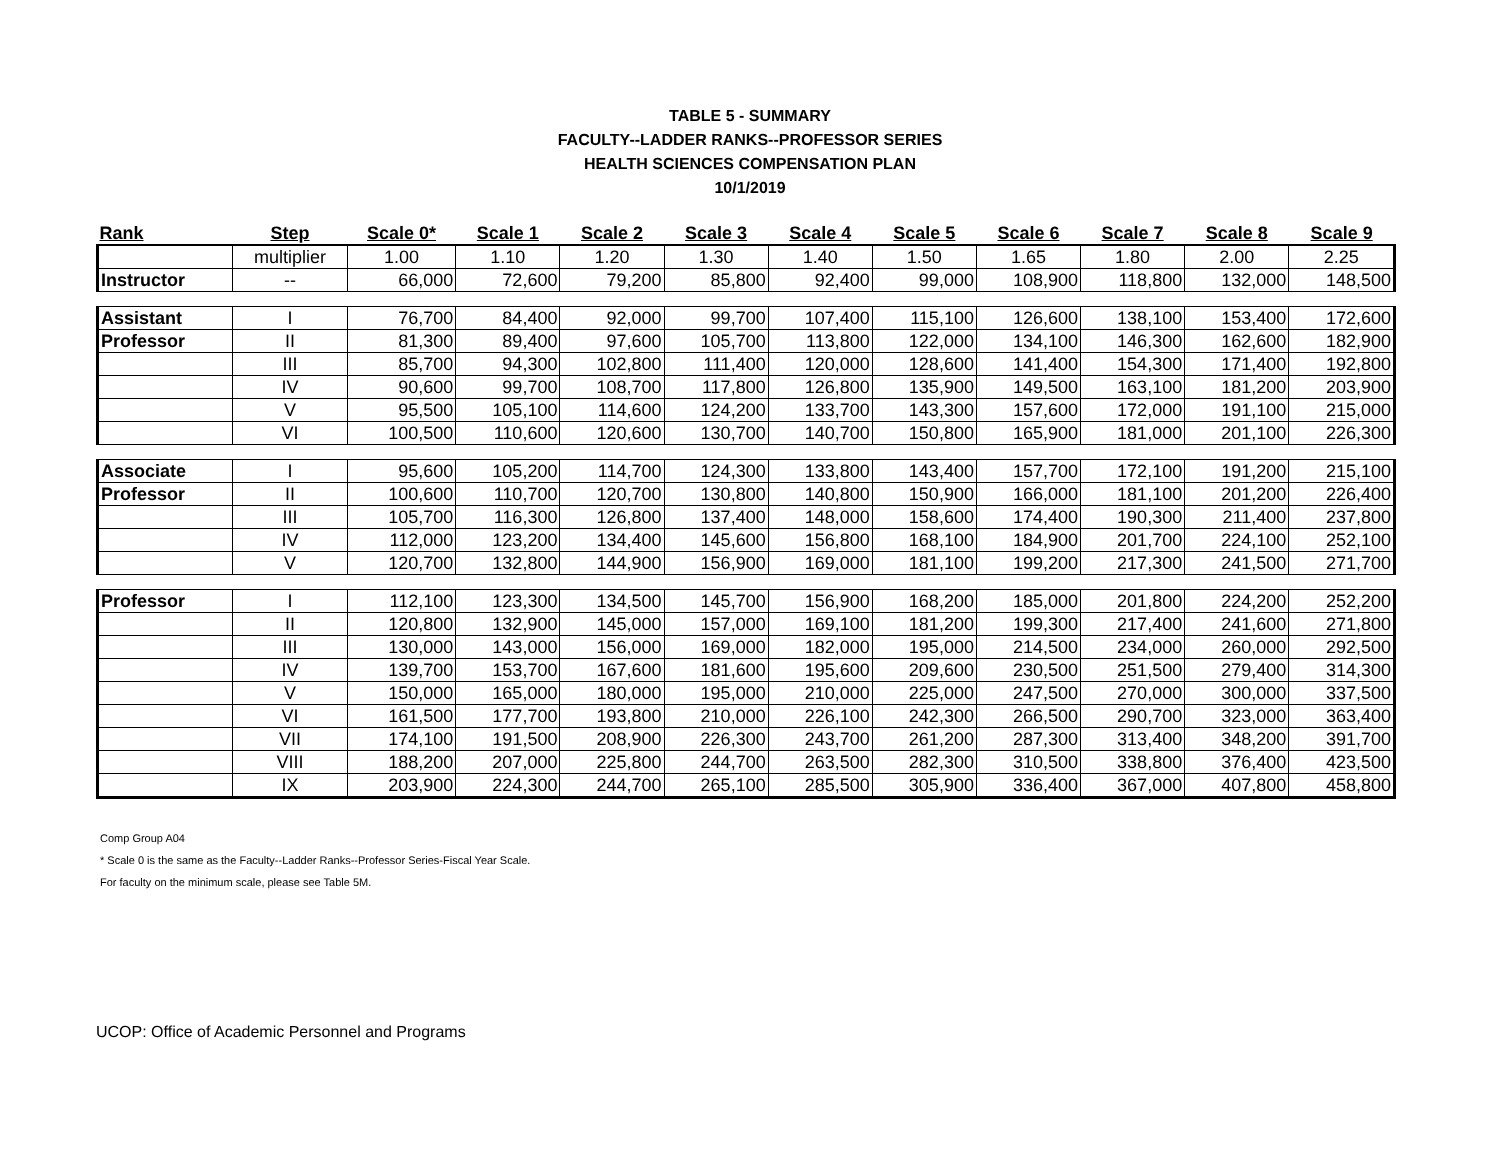TABLE 5 - SUMMARY
FACULTY--LADDER RANKS--PROFESSOR SERIES
HEALTH SCIENCES COMPENSATION PLAN
10/1/2019
| Rank | Step | Scale 0* | Scale 1 | Scale 2 | Scale 3 | Scale 4 | Scale 5 | Scale 6 | Scale 7 | Scale 8 | Scale 9 |
| --- | --- | --- | --- | --- | --- | --- | --- | --- | --- | --- | --- |
| | multiplier | 1.00 | 1.10 | 1.20 | 1.30 | 1.40 | 1.50 | 1.65 | 1.80 | 2.00 | 2.25 |
| Instructor | -- | 66,000 | 72,600 | 79,200 | 85,800 | 92,400 | 99,000 | 108,900 | 118,800 | 132,000 | 148,500 |
| Assistant | I | 76,700 | 84,400 | 92,000 | 99,700 | 107,400 | 115,100 | 126,600 | 138,100 | 153,400 | 172,600 |
| Professor | II | 81,300 | 89,400 | 97,600 | 105,700 | 113,800 | 122,000 | 134,100 | 146,300 | 162,600 | 182,900 |
| | III | 85,700 | 94,300 | 102,800 | 111,400 | 120,000 | 128,600 | 141,400 | 154,300 | 171,400 | 192,800 |
| | IV | 90,600 | 99,700 | 108,700 | 117,800 | 126,800 | 135,900 | 149,500 | 163,100 | 181,200 | 203,900 |
| | V | 95,500 | 105,100 | 114,600 | 124,200 | 133,700 | 143,300 | 157,600 | 172,000 | 191,100 | 215,000 |
| | VI | 100,500 | 110,600 | 120,600 | 130,700 | 140,700 | 150,800 | 165,900 | 181,000 | 201,100 | 226,300 |
| Associate | I | 95,600 | 105,200 | 114,700 | 124,300 | 133,800 | 143,400 | 157,700 | 172,100 | 191,200 | 215,100 |
| Professor | II | 100,600 | 110,700 | 120,700 | 130,800 | 140,800 | 150,900 | 166,000 | 181,100 | 201,200 | 226,400 |
| | III | 105,700 | 116,300 | 126,800 | 137,400 | 148,000 | 158,600 | 174,400 | 190,300 | 211,400 | 237,800 |
| | IV | 112,000 | 123,200 | 134,400 | 145,600 | 156,800 | 168,100 | 184,900 | 201,700 | 224,100 | 252,100 |
| | V | 120,700 | 132,800 | 144,900 | 156,900 | 169,000 | 181,100 | 199,200 | 217,300 | 241,500 | 271,700 |
| Professor | I | 112,100 | 123,300 | 134,500 | 145,700 | 156,900 | 168,200 | 185,000 | 201,800 | 224,200 | 252,200 |
| | II | 120,800 | 132,900 | 145,000 | 157,000 | 169,100 | 181,200 | 199,300 | 217,400 | 241,600 | 271,800 |
| | III | 130,000 | 143,000 | 156,000 | 169,000 | 182,000 | 195,000 | 214,500 | 234,000 | 260,000 | 292,500 |
| | IV | 139,700 | 153,700 | 167,600 | 181,600 | 195,600 | 209,600 | 230,500 | 251,500 | 279,400 | 314,300 |
| | V | 150,000 | 165,000 | 180,000 | 195,000 | 210,000 | 225,000 | 247,500 | 270,000 | 300,000 | 337,500 |
| | VI | 161,500 | 177,700 | 193,800 | 210,000 | 226,100 | 242,300 | 266,500 | 290,700 | 323,000 | 363,400 |
| | VII | 174,100 | 191,500 | 208,900 | 226,300 | 243,700 | 261,200 | 287,300 | 313,400 | 348,200 | 391,700 |
| | VIII | 188,200 | 207,000 | 225,800 | 244,700 | 263,500 | 282,300 | 310,500 | 338,800 | 376,400 | 423,500 |
| | IX | 203,900 | 224,300 | 244,700 | 265,100 | 285,500 | 305,900 | 336,400 | 367,000 | 407,800 | 458,800 |
Comp Group A04
* Scale 0 is the same as the Faculty--Ladder Ranks--Professor Series-Fiscal Year Scale.
For faculty on the minimum scale, please see Table 5M.
UCOP: Office of Academic Personnel and Programs